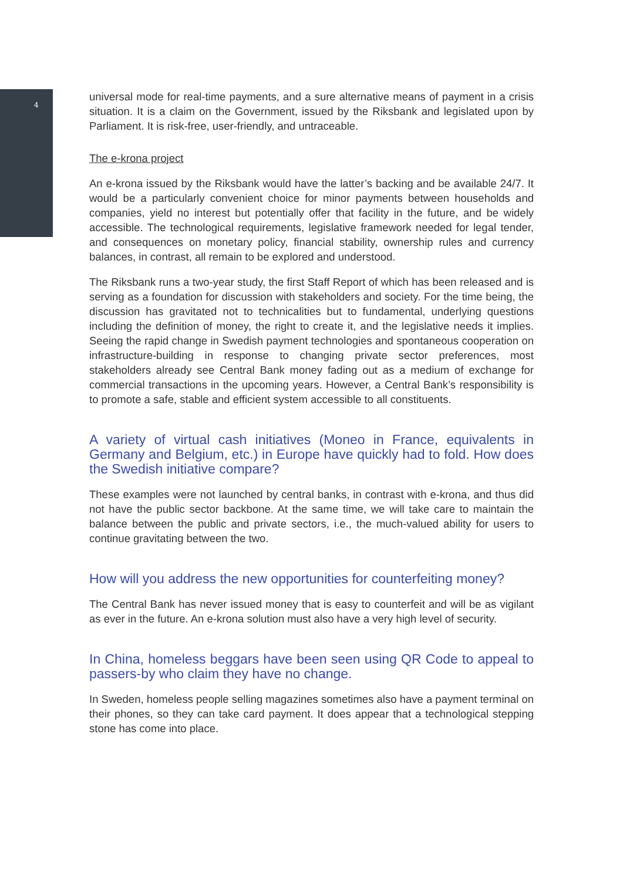4
universal mode for real-time payments, and a sure alternative means of payment in a crisis situation. It is a claim on the Government, issued by the Riksbank and legislated upon by Parliament. It is risk-free, user-friendly, and untraceable.
The e-krona project
An e-krona issued by the Riksbank would have the latter’s backing and be available 24/7. It would be a particularly convenient choice for minor payments between households and companies, yield no interest but potentially offer that facility in the future, and be widely accessible. The technological requirements, legislative framework needed for legal tender, and consequences on monetary policy, financial stability, ownership rules and currency balances, in contrast, all remain to be explored and understood.
The Riksbank runs a two-year study, the first Staff Report of which has been released and is serving as a foundation for discussion with stakeholders and society. For the time being, the discussion has gravitated not to technicalities but to fundamental, underlying questions including the definition of money, the right to create it, and the legislative needs it implies. Seeing the rapid change in Swedish payment technologies and spontaneous cooperation on infrastructure-building in response to changing private sector preferences, most stakeholders already see Central Bank money fading out as a medium of exchange for commercial transactions in the upcoming years. However, a Central Bank’s responsibility is to promote a safe, stable and efficient system accessible to all constituents.
A variety of virtual cash initiatives (Moneo in France, equivalents in Germany and Belgium, etc.) in Europe have quickly had to fold. How does the Swedish initiative compare?
These examples were not launched by central banks, in contrast with e-krona, and thus did not have the public sector backbone. At the same time, we will take care to maintain the balance between the public and private sectors, i.e., the much-valued ability for users to continue gravitating between the two.
How will you address the new opportunities for counterfeiting money?
The Central Bank has never issued money that is easy to counterfeit and will be as vigilant as ever in the future. An e-krona solution must also have a very high level of security.
In China, homeless beggars have been seen using QR Code to appeal to passers-by who claim they have no change.
In Sweden, homeless people selling magazines sometimes also have a payment terminal on their phones, so they can take card payment. It does appear that a technological stepping stone has come into place.